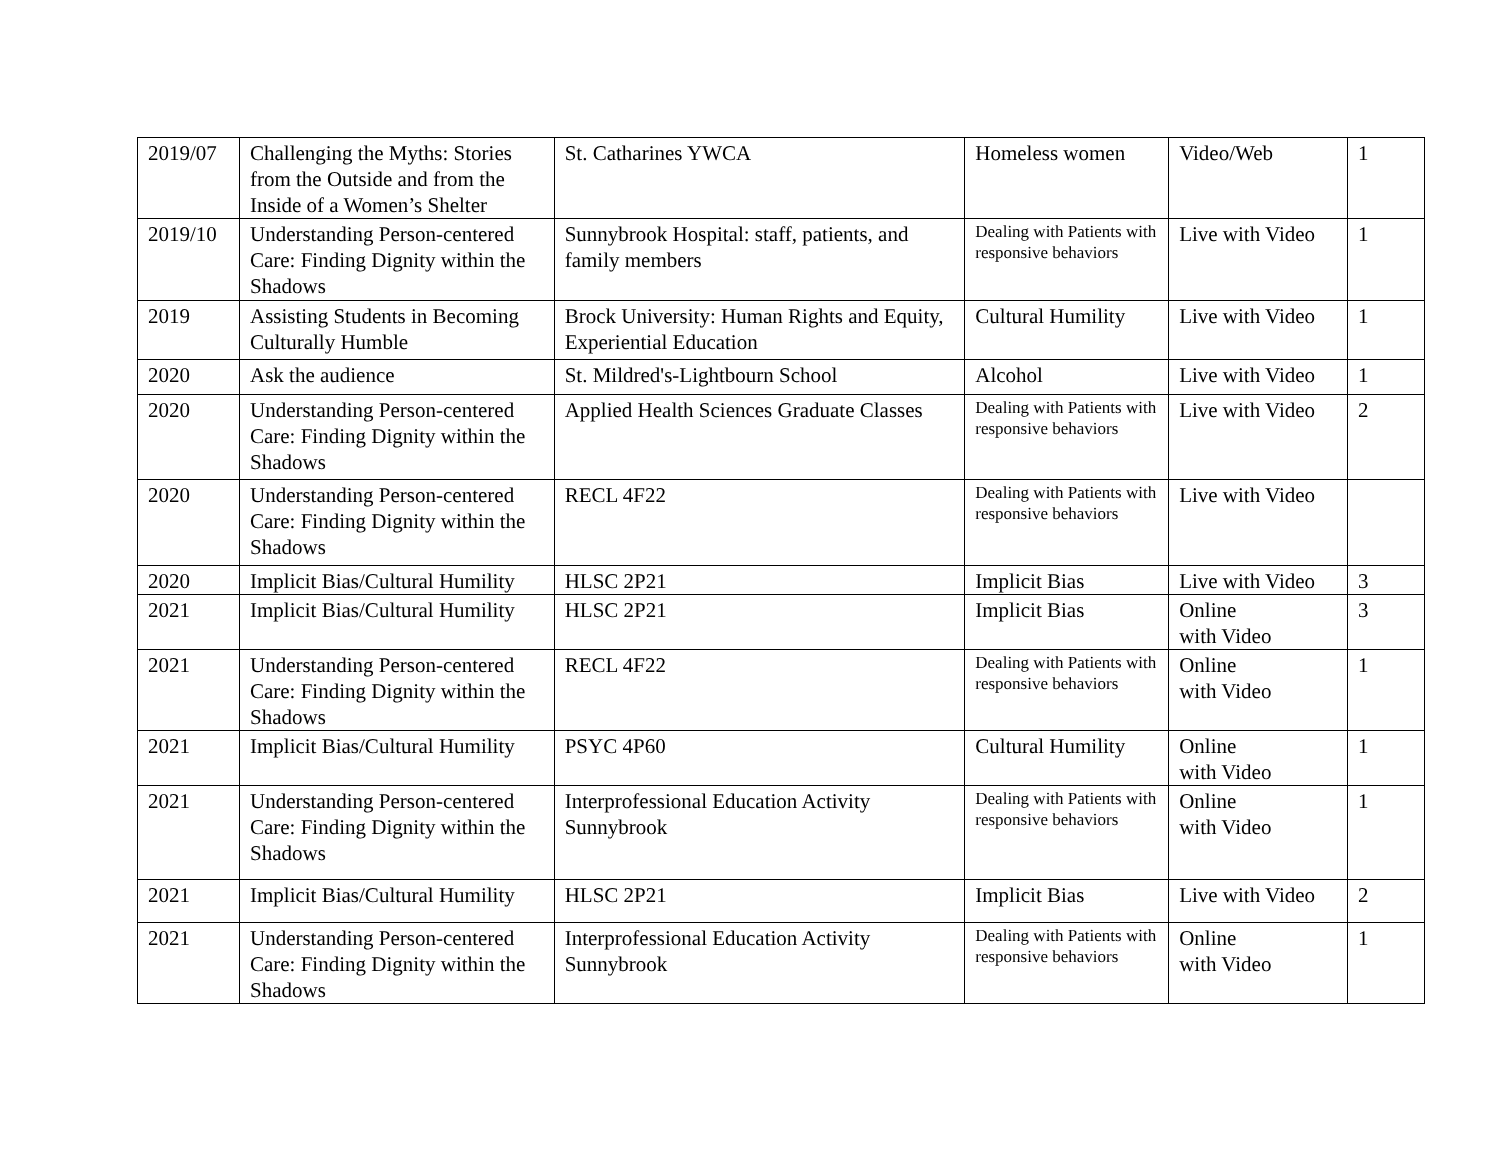| 2019/07 | Challenging the Myths: Stories from the Outside and from the Inside of a Women’s Shelter | St. Catharines YWCA | Homeless women | Video/Web | 1 |
| 2019/10 | Understanding Person-centered Care: Finding Dignity within the Shadows | Sunnybrook Hospital: staff, patients, and family members | Dealing with Patients with responsive behaviors | Live with Video | 1 |
| 2019 | Assisting Students in Becoming Culturally Humble | Brock University: Human Rights and Equity, Experiential Education | Cultural Humility | Live with Video | 1 |
| 2020 | Ask the audience | St. Mildred's-Lightbourn School | Alcohol | Live with Video | 1 |
| 2020 | Understanding Person-centered Care: Finding Dignity within the Shadows | Applied Health Sciences Graduate Classes | Dealing with Patients with responsive behaviors | Live with Video | 2 |
| 2020 | Understanding Person-centered Care: Finding Dignity within the Shadows | RECL 4F22 | Dealing with Patients with responsive behaviors | Live with Video | |
| 2020 | Implicit Bias/Cultural Humility | HLSC 2P21 | Implicit Bias | Live with Video | 3 |
| 2021 | Implicit Bias/Cultural Humility | HLSC 2P21 | Implicit Bias | Online with Video | 3 |
| 2021 | Understanding Person-centered Care: Finding Dignity within the Shadows | RECL 4F22 | Dealing with Patients with responsive behaviors | Online with Video | 1 |
| 2021 | Implicit Bias/Cultural Humility | PSYC 4P60 | Cultural Humility | Online with Video | 1 |
| 2021 | Understanding Person-centered Care: Finding Dignity within the Shadows | Interprofessional Education Activity Sunnybrook | Dealing with Patients with responsive behaviors | Online with Video | 1 |
| 2021 | Implicit Bias/Cultural Humility | HLSC 2P21 | Implicit Bias | Live with Video | 2 |
| 2021 | Understanding Person-centered Care: Finding Dignity within the Shadows | Interprofessional Education Activity Sunnybrook | Dealing with Patients with responsive behaviors | Online with Video | 1 |